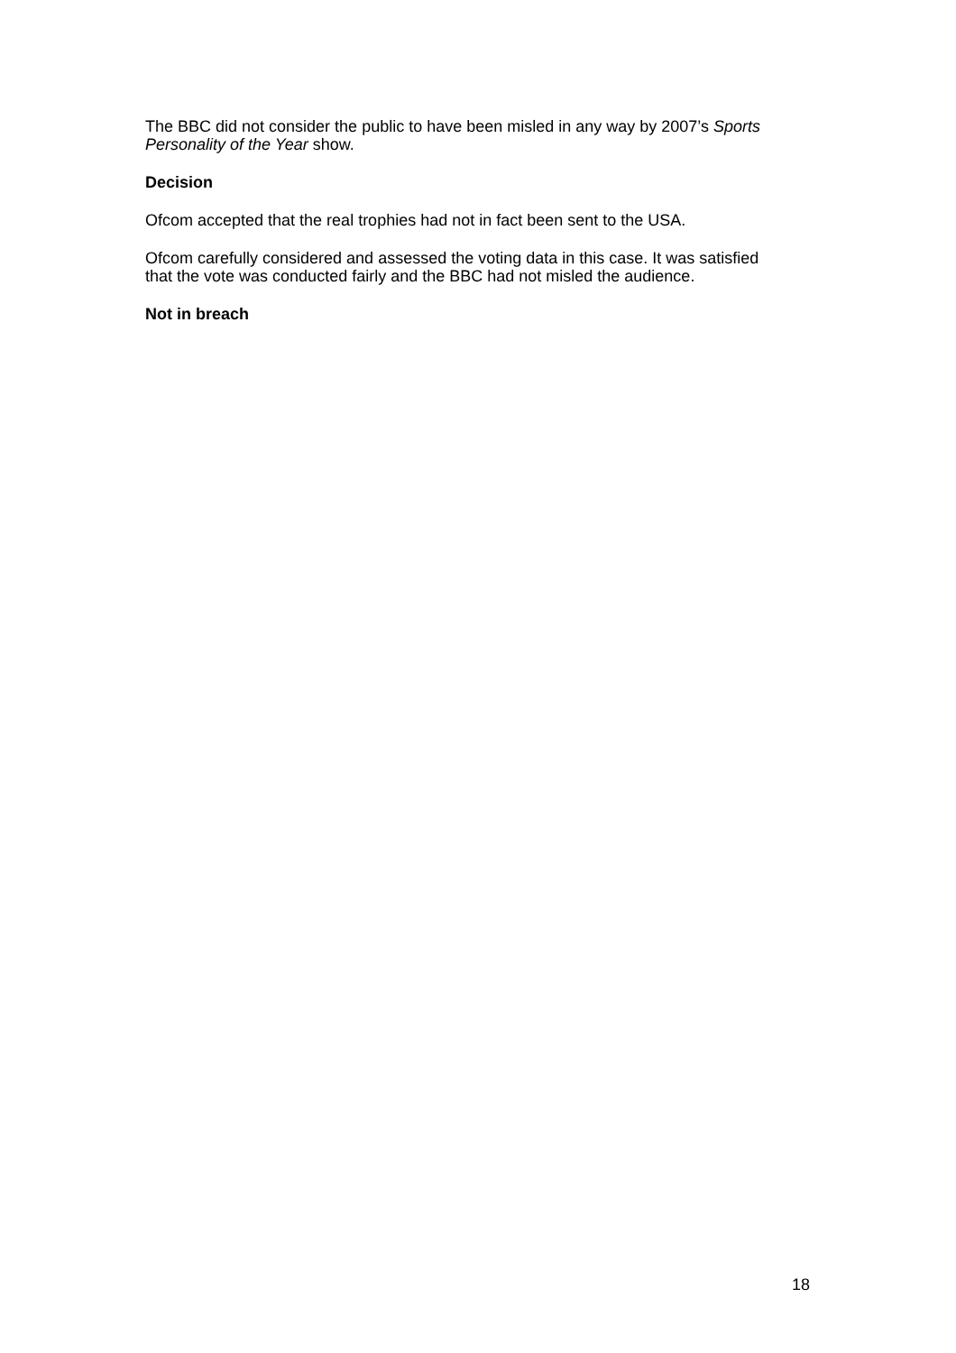The BBC did not consider the public to have been misled in any way by 2007’s Sports Personality of the Year show.
Decision
Ofcom accepted that the real trophies had not in fact been sent to the USA.
Ofcom carefully considered and assessed the voting data in this case. It was satisfied that the vote was conducted fairly and the BBC had not misled the audience.
Not in breach
18